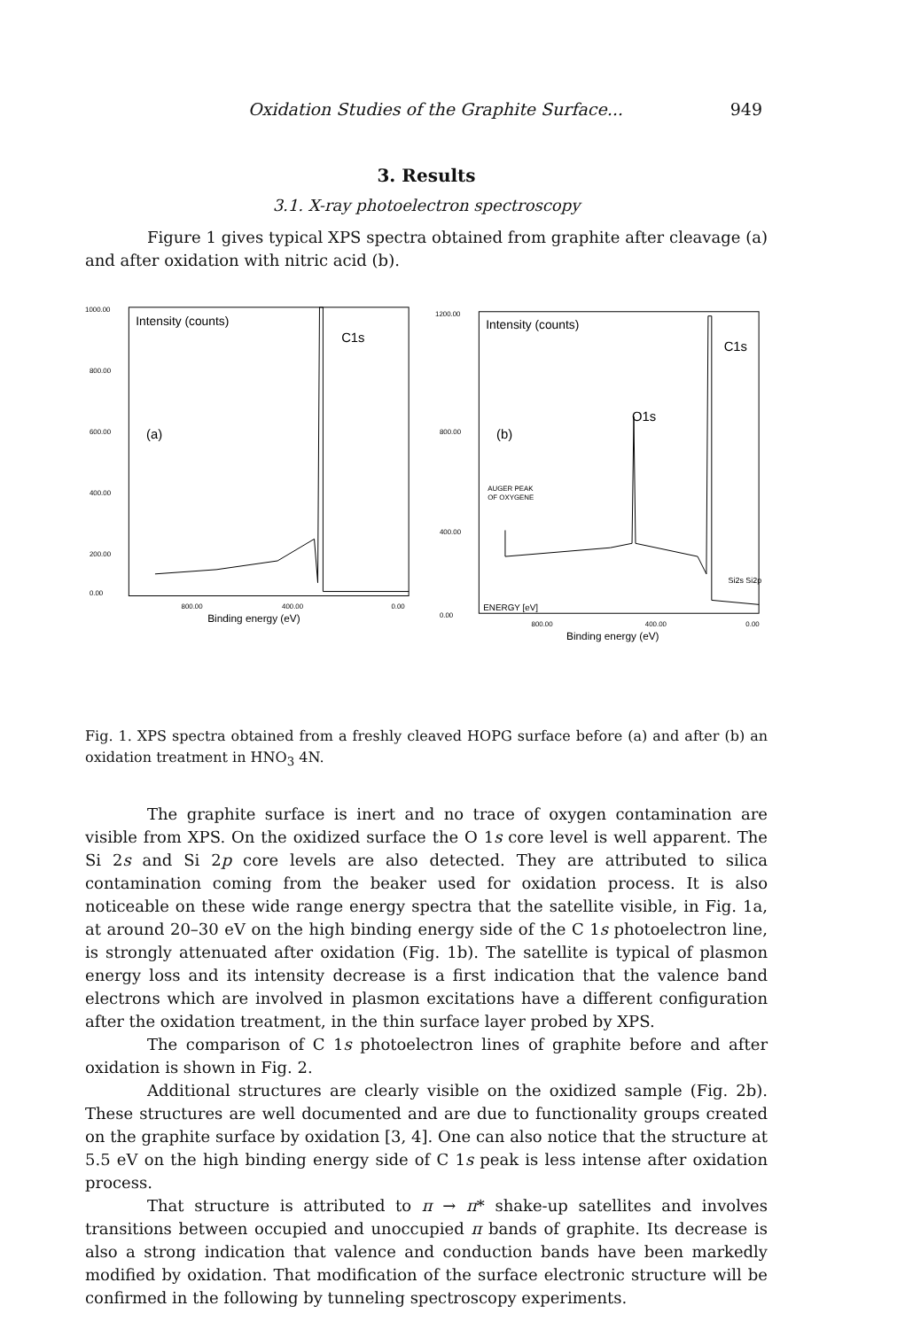Oxidation Studies of the Graphite Surface... 949
3. Results
3.1. X-ray photoelectron spectroscopy
Figure 1 gives typical XPS spectra obtained from graphite after cleavage (a) and after oxidation with nitric acid (b).
1000.00
800.00
600.00
400.00
200.00
0.00
Intensity (counts)
C1s
(a)
800.00
400.00
0.00
Binding energy (eV)
1200.00
800.00
400.00
0.00
Intensity (counts)
C1s
O1s
(b)
AUGER PEAK
OF OXYGENE
Si2s Si2p
ENERGY [eV]
800.00
400.00
0.00
Binding energy (eV)
Fig. 1. XPS spectra obtained from a freshly cleaved HOPG surface before (a) and after (b) an oxidation treatment in HNO<sub>3</sub> 4N.
The graphite surface is inert and no trace of oxygen contamination are visible from XPS. On the oxidized surface the O 1s core level is well apparent. The Si 2s and Si 2p core levels are also detected. They are attributed to silica contamination coming from the beaker used for oxidation process. It is also noticeable on these wide range energy spectra that the satellite visible, in Fig. 1a, at around 20–30 eV on the high binding energy side of the C 1s photoelectron line, is strongly attenuated after oxidation (Fig. 1b). The satellite is typical of plasmon energy loss and its intensity decrease is a first indication that the valence band electrons which are involved in plasmon excitations have a different configuration after the oxidation treatment, in the thin surface layer probed by XPS.
The comparison of C 1s photoelectron lines of graphite before and after oxidation is shown in Fig. 2.
Additional structures are clearly visible on the oxidized sample (Fig. 2b). These structures are well documented and are due to functionality groups created on the graphite surface by oxidation [3, 4]. One can also notice that the structure at 5.5 eV on the high binding energy side of C 1s peak is less intense after oxidation process.
That structure is attributed to π → π* shake-up satellites and involves transitions between occupied and unoccupied π bands of graphite. Its decrease is also a strong indication that valence and conduction bands have been markedly modified by oxidation. That modification of the surface electronic structure will be confirmed in the following by tunneling spectroscopy experiments.